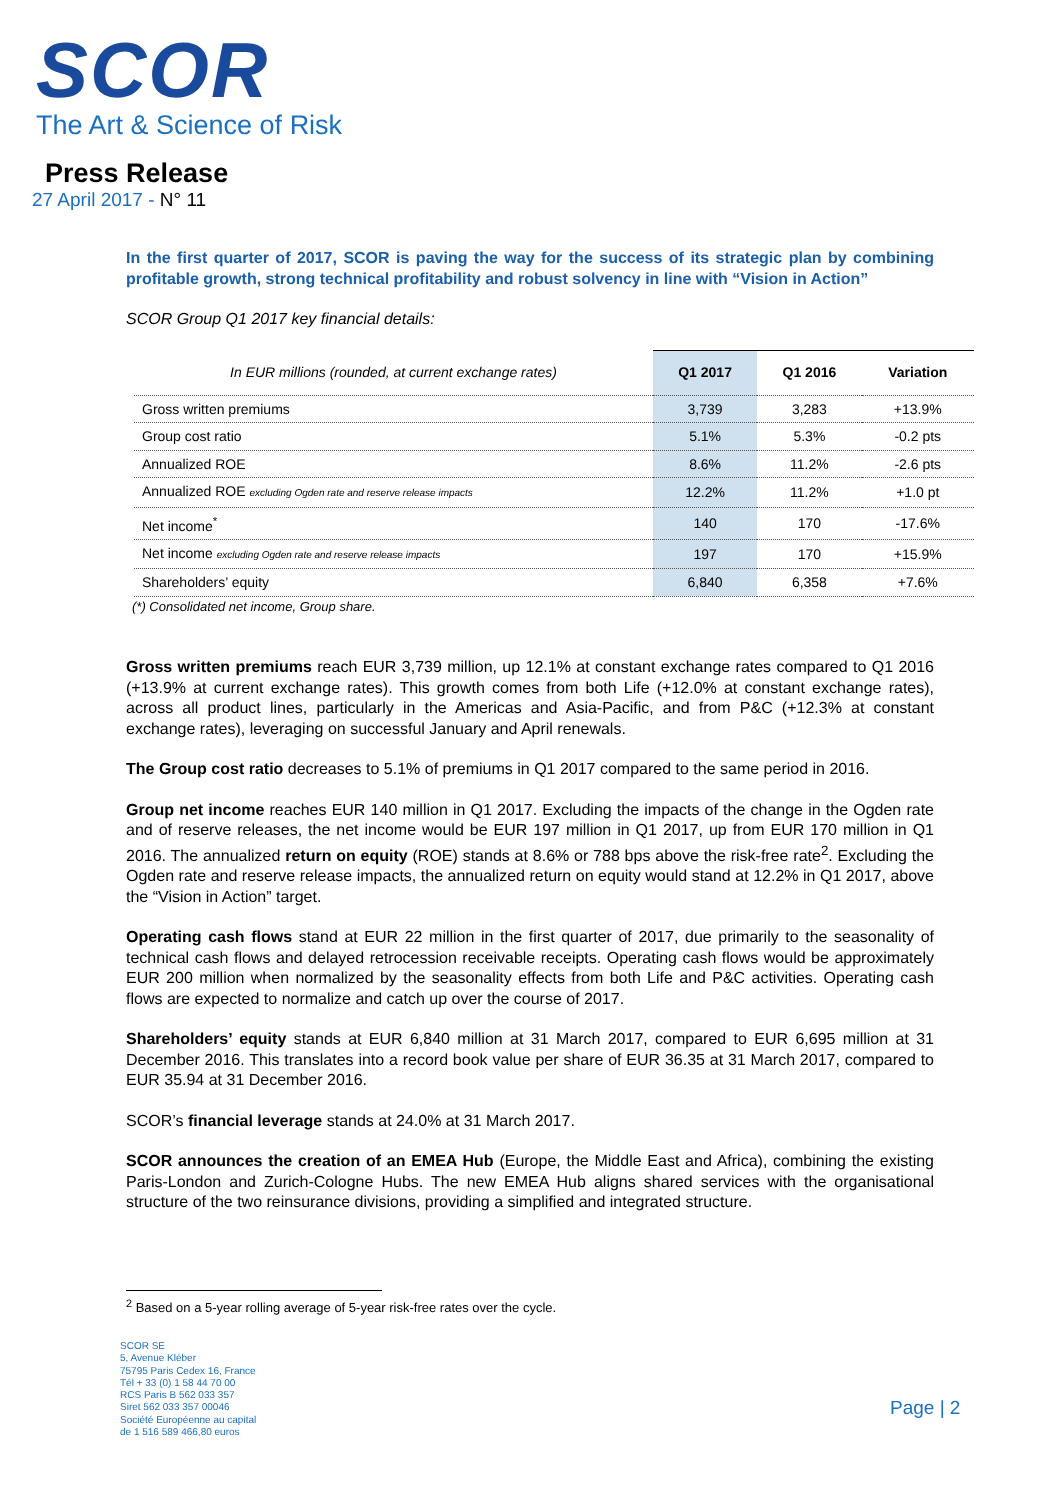SCOR
The Art & Science of Risk
Press Release
27 April 2017 - N° 11
In the first quarter of 2017, SCOR is paving the way for the success of its strategic plan by combining profitable growth, strong technical profitability and robust solvency in line with “Vision in Action”
SCOR Group Q1 2017 key financial details:
| In EUR millions (rounded, at current exchange rates) | Q1 2017 | Q1 2016 | Variation |
| --- | --- | --- | --- |
| Gross written premiums | 3,739 | 3,283 | +13.9% |
| Group cost ratio | 5.1% | 5.3% | -0.2 pts |
| Annualized ROE | 8.6% | 11.2% | -2.6 pts |
| Annualized ROE excluding Ogden rate and reserve release impacts | 12.2% | 11.2% | +1.0 pt |
| Net income<sup>*</sup> | 140 | 170 | -17.6% |
| Net income excluding Ogden rate and reserve release impacts | 197 | 170 | +15.9% |
| Shareholders’ equity | 6,840 | 6,358 | +7.6% |
(*) Consolidated net income, Group share.
Gross written premiums reach EUR 3,739 million, up 12.1% at constant exchange rates compared to Q1 2016 (+13.9% at current exchange rates). This growth comes from both Life (+12.0% at constant exchange rates), across all product lines, particularly in the Americas and Asia-Pacific, and from P&C (+12.3% at constant exchange rates), leveraging on successful January and April renewals.
The Group cost ratio decreases to 5.1% of premiums in Q1 2017 compared to the same period in 2016.
Group net income reaches EUR 140 million in Q1 2017. Excluding the impacts of the change in the Ogden rate and of reserve releases, the net income would be EUR 197 million in Q1 2017, up from EUR 170 million in Q1 2016. The annualized return on equity (ROE) stands at 8.6% or 788 bps above the risk-free rate<sup>2</sup>. Excluding the Ogden rate and reserve release impacts, the annualized return on equity would stand at 12.2% in Q1 2017, above the “Vision in Action” target.
Operating cash flows stand at EUR 22 million in the first quarter of 2017, due primarily to the seasonality of technical cash flows and delayed retrocession receivable receipts. Operating cash flows would be approximately EUR 200 million when normalized by the seasonality effects from both Life and P&C activities. Operating cash flows are expected to normalize and catch up over the course of 2017.
Shareholders’ equity stands at EUR 6,840 million at 31 March 2017, compared to EUR 6,695 million at 31 December 2016. This translates into a record book value per share of EUR 36.35 at 31 March 2017, compared to EUR 35.94 at 31 December 2016.
SCOR’s financial leverage stands at 24.0% at 31 March 2017.
SCOR announces the creation of an EMEA Hub (Europe, the Middle East and Africa), combining the existing Paris-London and Zurich-Cologne Hubs. The new EMEA Hub aligns shared services with the organisational structure of the two reinsurance divisions, providing a simplified and integrated structure.
<sup>2</sup> Based on a 5-year rolling average of 5-year risk-free rates over the cycle.
SCOR SE
5, Avenue Kléber
75795 Paris Cedex 16, France
Tél + 33 (0) 1 58 44 70 00
RCS Paris B 562 033 357
Siret 562 033 357 00046
Société Européenne au capital
de 1 516 589 466,80 euros
Page | 2